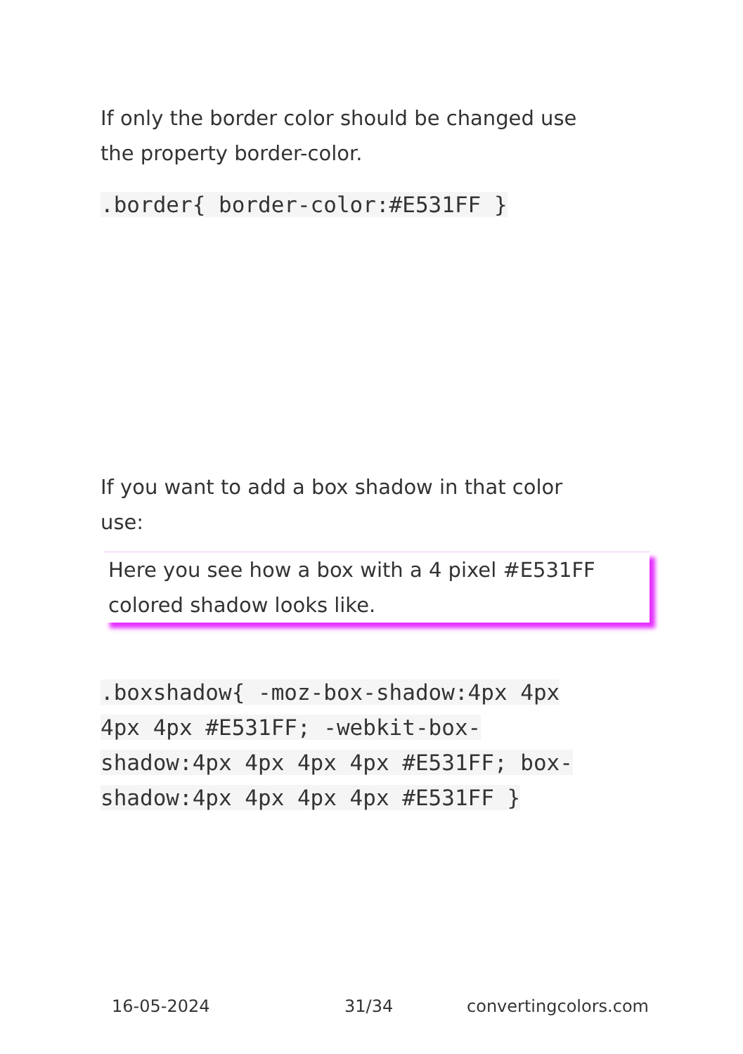If only the border color should be changed use the property border-color.
.border{ border-color:#E531FF }
If you want to add a box shadow in that color use:
Here you see how a box with a 4 pixel #E531FF
colored shadow looks like.
.boxshadow{ -moz-box-shadow:4px 4px 4px 4px #E531FF; -webkit-box-shadow:4px 4px 4px 4px #E531FF; box-shadow:4px 4px 4px 4px #E531FF }
16-05-2024 31/34 convertingcolors.com